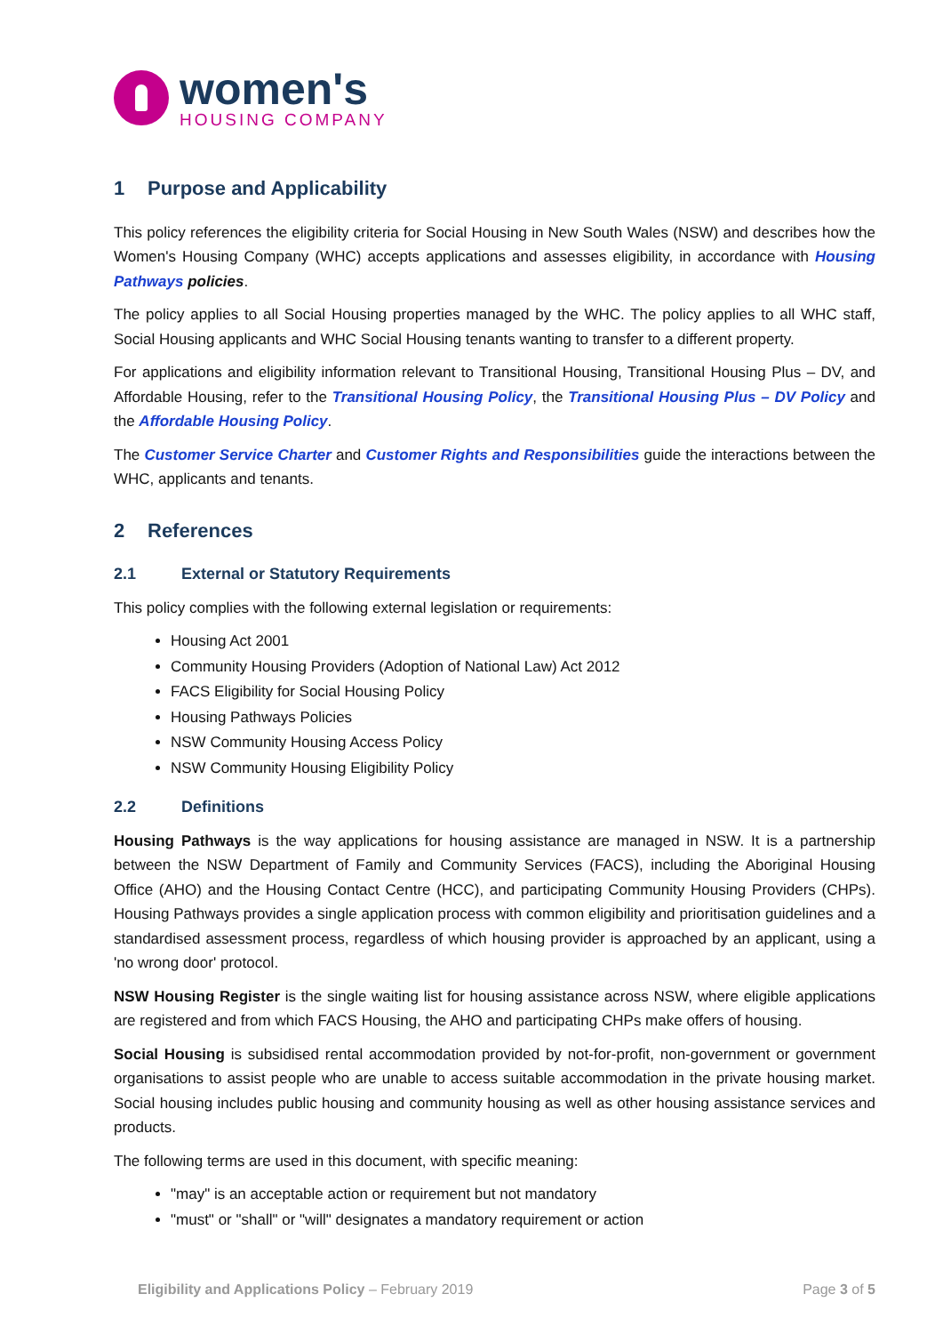women's
HOUSING COMPANY
1 Purpose and Applicability
This policy references the eligibility criteria for Social Housing in New South Wales (NSW) and describes how the Women's Housing Company (WHC) accepts applications and assesses eligibility, in accordance with Housing Pathways policies.
The policy applies to all Social Housing properties managed by the WHC. The policy applies to all WHC staff, Social Housing applicants and WHC Social Housing tenants wanting to transfer to a different property.
For applications and eligibility information relevant to Transitional Housing, Transitional Housing Plus – DV, and Affordable Housing, refer to the Transitional Housing Policy, the Transitional Housing Plus – DV Policy and the Affordable Housing Policy.
The Customer Service Charter and Customer Rights and Responsibilities guide the interactions between the WHC, applicants and tenants.
2 References
2.1 External or Statutory Requirements
This policy complies with the following external legislation or requirements:
Housing Act 2001
Community Housing Providers (Adoption of National Law) Act 2012
FACS Eligibility for Social Housing Policy
Housing Pathways Policies
NSW Community Housing Access Policy
NSW Community Housing Eligibility Policy
2.2 Definitions
Housing Pathways is the way applications for housing assistance are managed in NSW. It is a partnership between the NSW Department of Family and Community Services (FACS), including the Aboriginal Housing Office (AHO) and the Housing Contact Centre (HCC), and participating Community Housing Providers (CHPs). Housing Pathways provides a single application process with common eligibility and prioritisation guidelines and a standardised assessment process, regardless of which housing provider is approached by an applicant, using a 'no wrong door' protocol.
NSW Housing Register is the single waiting list for housing assistance across NSW, where eligible applications are registered and from which FACS Housing, the AHO and participating CHPs make offers of housing.
Social Housing is subsidised rental accommodation provided by not-for-profit, non-government or government organisations to assist people who are unable to access suitable accommodation in the private housing market. Social housing includes public housing and community housing as well as other housing assistance services and products.
The following terms are used in this document, with specific meaning:
"may" is an acceptable action or requirement but not mandatory
"must" or "shall" or "will" designates a mandatory requirement or action
Eligibility and Applications Policy – February 2019 Page 3 of 5